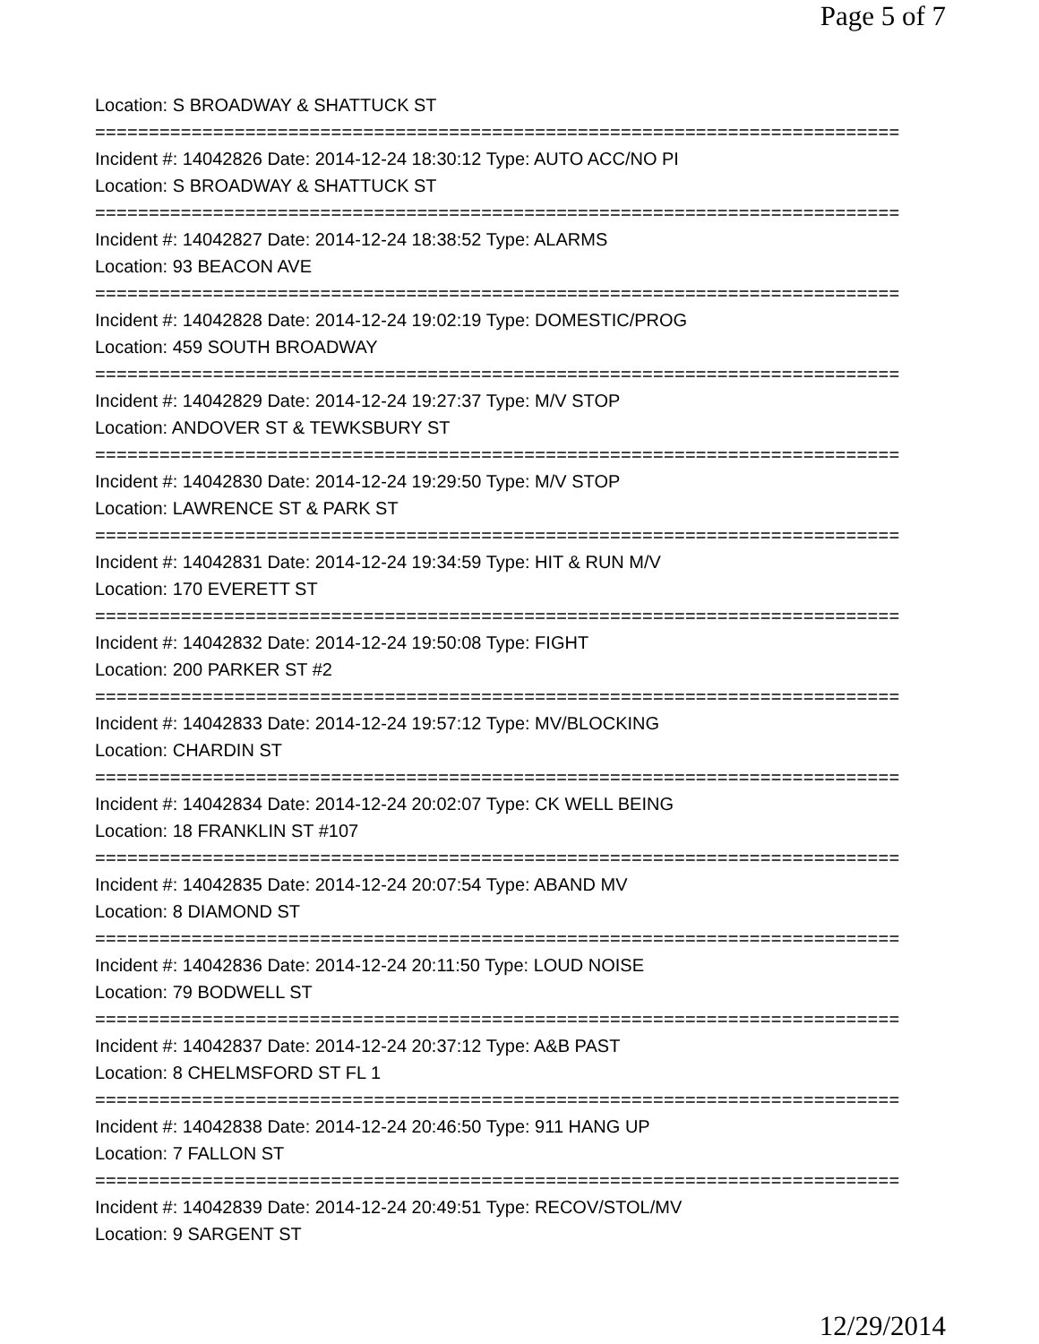Page 5 of 7
Location: S BROADWAY & SHATTUCK ST
===========================================================================
Incident #: 14042826 Date: 2014-12-24 18:30:12 Type: AUTO ACC/NO PI
Location: S BROADWAY & SHATTUCK ST
===========================================================================
Incident #: 14042827 Date: 2014-12-24 18:38:52 Type: ALARMS
Location: 93 BEACON AVE
===========================================================================
Incident #: 14042828 Date: 2014-12-24 19:02:19 Type: DOMESTIC/PROG
Location: 459 SOUTH BROADWAY
===========================================================================
Incident #: 14042829 Date: 2014-12-24 19:27:37 Type: M/V STOP
Location: ANDOVER ST & TEWKSBURY ST
===========================================================================
Incident #: 14042830 Date: 2014-12-24 19:29:50 Type: M/V STOP
Location: LAWRENCE ST & PARK ST
===========================================================================
Incident #: 14042831 Date: 2014-12-24 19:34:59 Type: HIT & RUN M/V
Location: 170 EVERETT ST
===========================================================================
Incident #: 14042832 Date: 2014-12-24 19:50:08 Type: FIGHT
Location: 200 PARKER ST #2
===========================================================================
Incident #: 14042833 Date: 2014-12-24 19:57:12 Type: MV/BLOCKING
Location: CHARDIN ST
===========================================================================
Incident #: 14042834 Date: 2014-12-24 20:02:07 Type: CK WELL BEING
Location: 18 FRANKLIN ST #107
===========================================================================
Incident #: 14042835 Date: 2014-12-24 20:07:54 Type: ABAND MV
Location: 8 DIAMOND ST
===========================================================================
Incident #: 14042836 Date: 2014-12-24 20:11:50 Type: LOUD NOISE
Location: 79 BODWELL ST
===========================================================================
Incident #: 14042837 Date: 2014-12-24 20:37:12 Type: A&B PAST
Location: 8 CHELMSFORD ST FL 1
===========================================================================
Incident #: 14042838 Date: 2014-12-24 20:46:50 Type: 911 HANG UP
Location: 7 FALLON ST
===========================================================================
Incident #: 14042839 Date: 2014-12-24 20:49:51 Type: RECOV/STOL/MV
Location: 9 SARGENT ST
12/29/2014